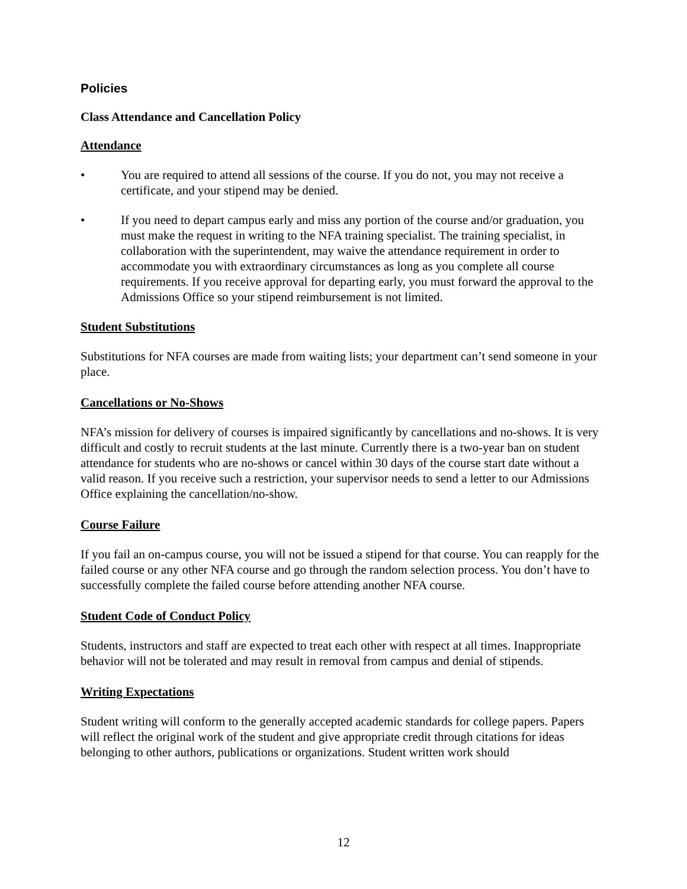Policies
Class Attendance and Cancellation Policy
Attendance
• You are required to attend all sessions of the course. If you do not, you may not receive a certificate, and your stipend may be denied.
• If you need to depart campus early and miss any portion of the course and/or graduation, you must make the request in writing to the NFA training specialist. The training specialist, in collaboration with the superintendent, may waive the attendance requirement in order to accommodate you with extraordinary circumstances as long as you complete all course requirements. If you receive approval for departing early, you must forward the approval to the Admissions Office so your stipend reimbursement is not limited.
Student Substitutions
Substitutions for NFA courses are made from waiting lists; your department can’t send someone in your place.
Cancellations or No-Shows
NFA’s mission for delivery of courses is impaired significantly by cancellations and no-shows. It is very difficult and costly to recruit students at the last minute. Currently there is a two-year ban on student attendance for students who are no-shows or cancel within 30 days of the course start date without a valid reason. If you receive such a restriction, your supervisor needs to send a letter to our Admissions Office explaining the cancellation/no-show.
Course Failure
If you fail an on-campus course, you will not be issued a stipend for that course. You can reapply for the failed course or any other NFA course and go through the random selection process. You don’t have to successfully complete the failed course before attending another NFA course.
Student Code of Conduct Policy
Students, instructors and staff are expected to treat each other with respect at all times. Inappropriate behavior will not be tolerated and may result in removal from campus and denial of stipends.
Writing Expectations
Student writing will conform to the generally accepted academic standards for college papers. Papers will reflect the original work of the student and give appropriate credit through citations for ideas belonging to other authors, publications or organizations. Student written work should
12